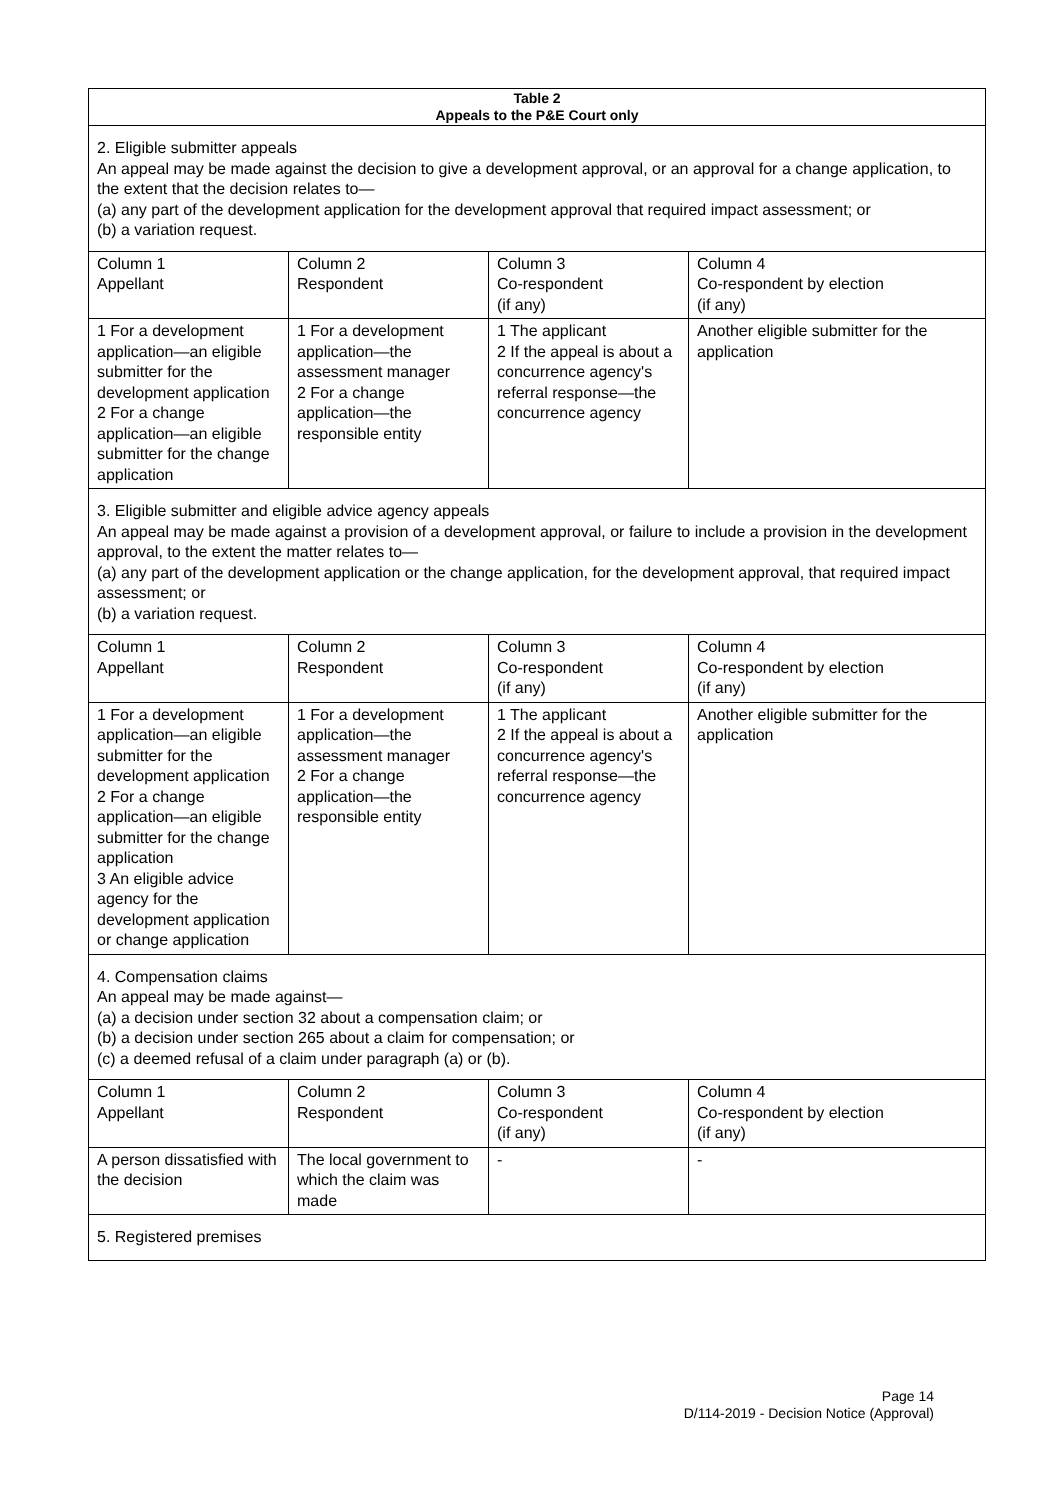| Table 2 Appeals to the P&E Court only | | | |
| --- | --- | --- | --- |
| 2. Eligible submitter appeals An appeal may be made against the decision to give a development approval, or an approval for a change application, to the extent that the decision relates to— (a) any part of the development application for the development approval that required impact assessment; or (b) a variation request. | | | |
| Column 1 Appellant | Column 2 Respondent | Column 3 Co-respondent (if any) | Column 4 Co-respondent by election (if any) |
| 1 For a development application—an eligible submitter for the development application 2 For a change application—an eligible submitter for the change application | 1 For a development application—the assessment manager 2 For a change application—the responsible entity | 1 The applicant 2 If the appeal is about a concurrence agency's referral response—the concurrence agency | Another eligible submitter for the application |
| 3. Eligible submitter and eligible advice agency appeals An appeal may be made against a provision of a development approval, or failure to include a provision in the development approval, to the extent the matter relates to— (a) any part of the development application or the change application, for the development approval, that required impact assessment; or (b) a variation request. | | | |
| Column 1 Appellant | Column 2 Respondent | Column 3 Co-respondent (if any) | Column 4 Co-respondent by election (if any) |
| 1 For a development application—an eligible submitter for the development application 2 For a change application—an eligible submitter for the change application 3 An eligible advice agency for the development application or change application | 1 For a development application—the assessment manager 2 For a change application—the responsible entity | 1 The applicant 2 If the appeal is about a concurrence agency's referral response—the concurrence agency | Another eligible submitter for the application |
| 4. Compensation claims An appeal may be made against— (a) a decision under section 32 about a compensation claim; or (b) a decision under section 265 about a claim for compensation; or (c) a deemed refusal of a claim under paragraph (a) or (b). | | | |
| Column 1 Appellant | Column 2 Respondent | Column 3 Co-respondent (if any) | Column 4 Co-respondent by election (if any) |
| A person dissatisfied with the decision | The local government to which the claim was made | - | - |
| 5. Registered premises | | | |
Page 14
D/114-2019 - Decision Notice (Approval)